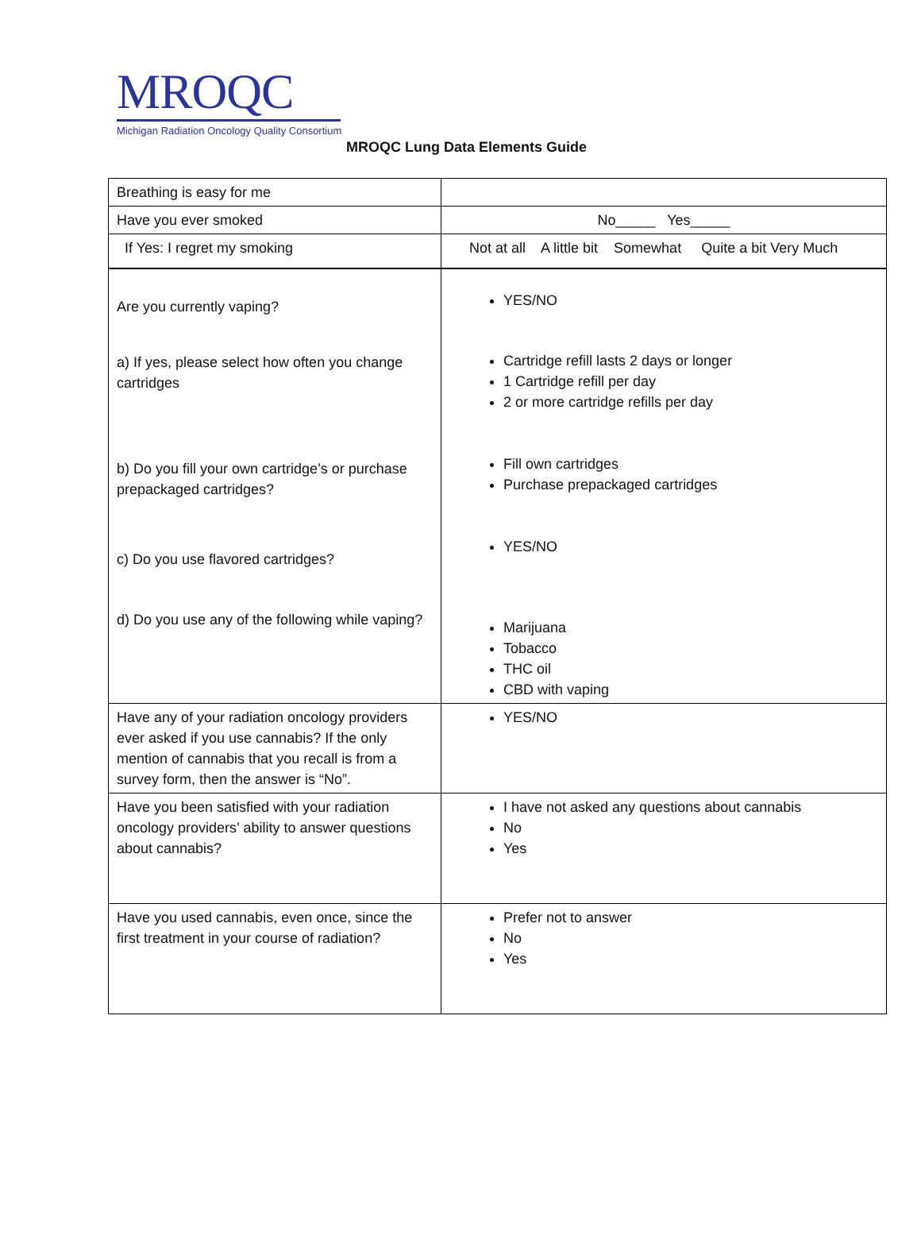MROQC
Michigan Radiation Oncology Quality Consortium
MROQC Lung Data Elements Guide
| Breathing is easy for me | |
| Have you ever smoked | No_____ Yes_____ |
| If Yes: I regret my smoking | Not at all A little bit Somewhat Quite a bit Very Much |
| Are you currently vaping? a) If yes, please select how often you change cartridges b) Do you fill your own cartridge’s or purchase prepackaged cartridges? c) Do you use flavored cartridges? d) Do you use any of the following while vaping? | YES/NO Cartridge refill lasts 2 days or longer 1 Cartridge refill per day 2 or more cartridge refills per day Fill own cartridges Purchase prepackaged cartridges YES/NO Marijuana Tobacco THC oil CBD with vaping |
| Have any of your radiation oncology providers ever asked if you use cannabis? If the only mention of cannabis that you recall is from a survey form, then the answer is “No”. | YES/NO |
| Have you been satisfied with your radiation oncology providers’ ability to answer questions about cannabis? | I have not asked any questions about cannabis No Yes |
| Have you used cannabis, even once, since the first treatment in your course of radiation? | Prefer not to answer No Yes |